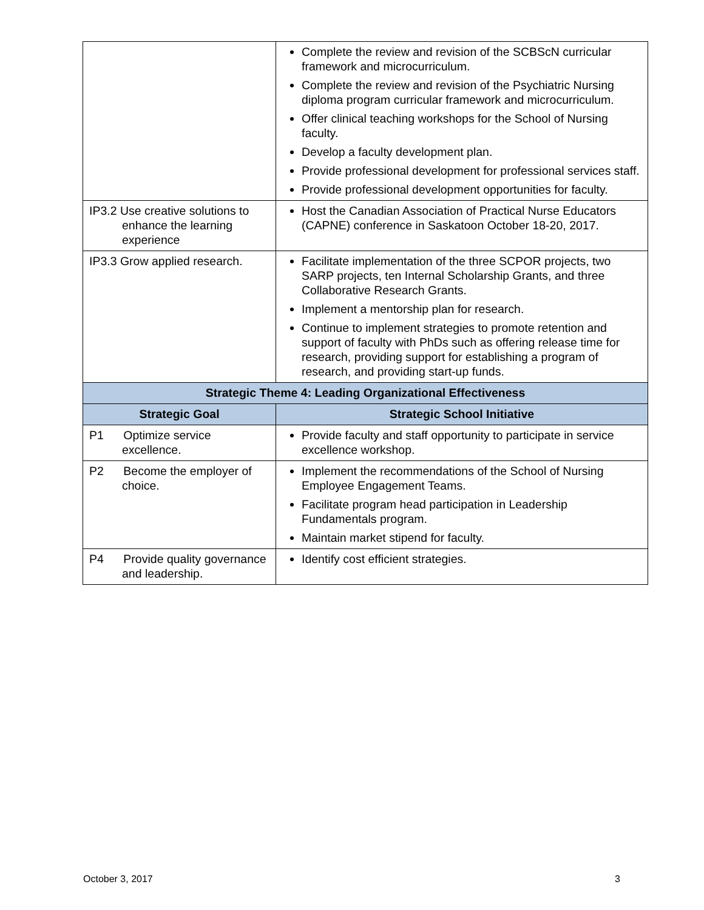| | Complete the review and revision of the SCBScN curricular framework and microcurriculum. Complete the review and revision of the Psychiatric Nursing diploma program curricular framework and microcurriculum. Offer clinical teaching workshops for the School of Nursing faculty. Develop a faculty development plan. Provide professional development for professional services staff. Provide professional development opportunities for faculty. |
| IP3.2 Use creative solutions to enhance the learning experience | Host the Canadian Association of Practical Nurse Educators (CAPNE) conference in Saskatoon October 18-20, 2017. |
| IP3.3 Grow applied research. | Facilitate implementation of the three SCPOR projects, two SARP projects, ten Internal Scholarship Grants, and three Collaborative Research Grants. Implement a mentorship plan for research. Continue to implement strategies to promote retention and support of faculty with PhDs such as offering release time for research, providing support for establishing a program of research, and providing start-up funds. |
| Strategic Theme 4: Leading Organizational Effectiveness | |
| Strategic Goal | Strategic School Initiative |
| P1 Optimize service excellence. | Provide faculty and staff opportunity to participate in service excellence workshop. |
| P2 Become the employer of choice. | Implement the recommendations of the School of Nursing Employee Engagement Teams. Facilitate program head participation in Leadership Fundamentals program. Maintain market stipend for faculty. |
| P4 Provide quality governance and leadership. | Identify cost efficient strategies. |
October 3, 2017 3